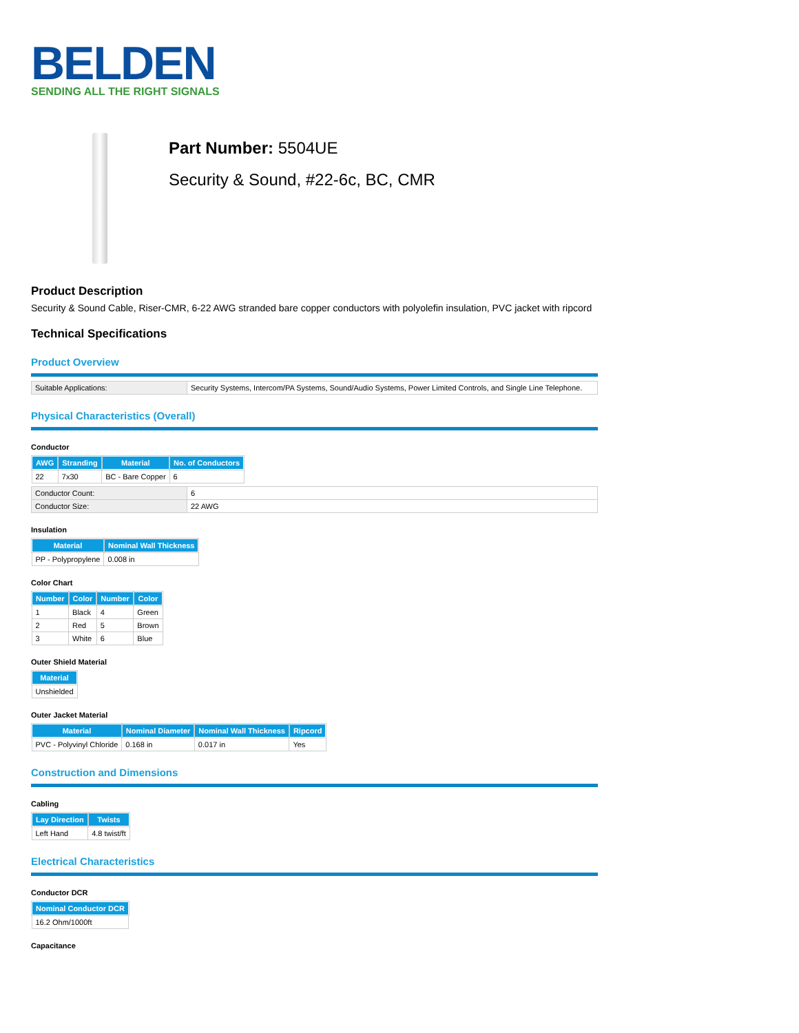BELDEN
SENDING ALL THE RIGHT SIGNALS
Part Number: 5504UE
Security & Sound, #22-6c, BC, CMR
Product Description
Security & Sound Cable, Riser-CMR, 6-22 AWG stranded bare copper conductors with polyolefin insulation, PVC jacket with ripcord
Technical Specifications
Product Overview
| Suitable Applications: | Security Systems, Intercom/PA Systems, Sound/Audio Systems, Power Limited Controls, and Single Line Telephone. |
Physical Characteristics (Overall)
Conductor
| AWG | Stranding | Material | No. of Conductors |
| --- | --- | --- | --- |
| 22 | 7x30 | BC - Bare Copper | 6 |
| Conductor Count: | 6 |
| Conductor Size: | 22 AWG |
Insulation
| Material | Nominal Wall Thickness |
| --- | --- |
| PP - Polypropylene | 0.008 in |
Color Chart
| Number | Color | Number | Color |
| --- | --- | --- | --- |
| 1 | Black | 4 | Green |
| 2 | Red | 5 | Brown |
| 3 | White | 6 | Blue |
Outer Shield Material
| Material |
| --- |
| Unshielded |
Outer Jacket Material
| Material | Nominal Diameter | Nominal Wall Thickness | Ripcord |
| --- | --- | --- | --- |
| PVC - Polyvinyl Chloride | 0.168 in | 0.017 in | Yes |
Construction and Dimensions
Cabling
| Lay Direction | Twists |
| --- | --- |
| Left Hand | 4.8 twist/ft |
Electrical Characteristics
Conductor DCR
| Nominal Conductor DCR |
| --- |
| 16.2 Ohm/1000ft |
Capacitance